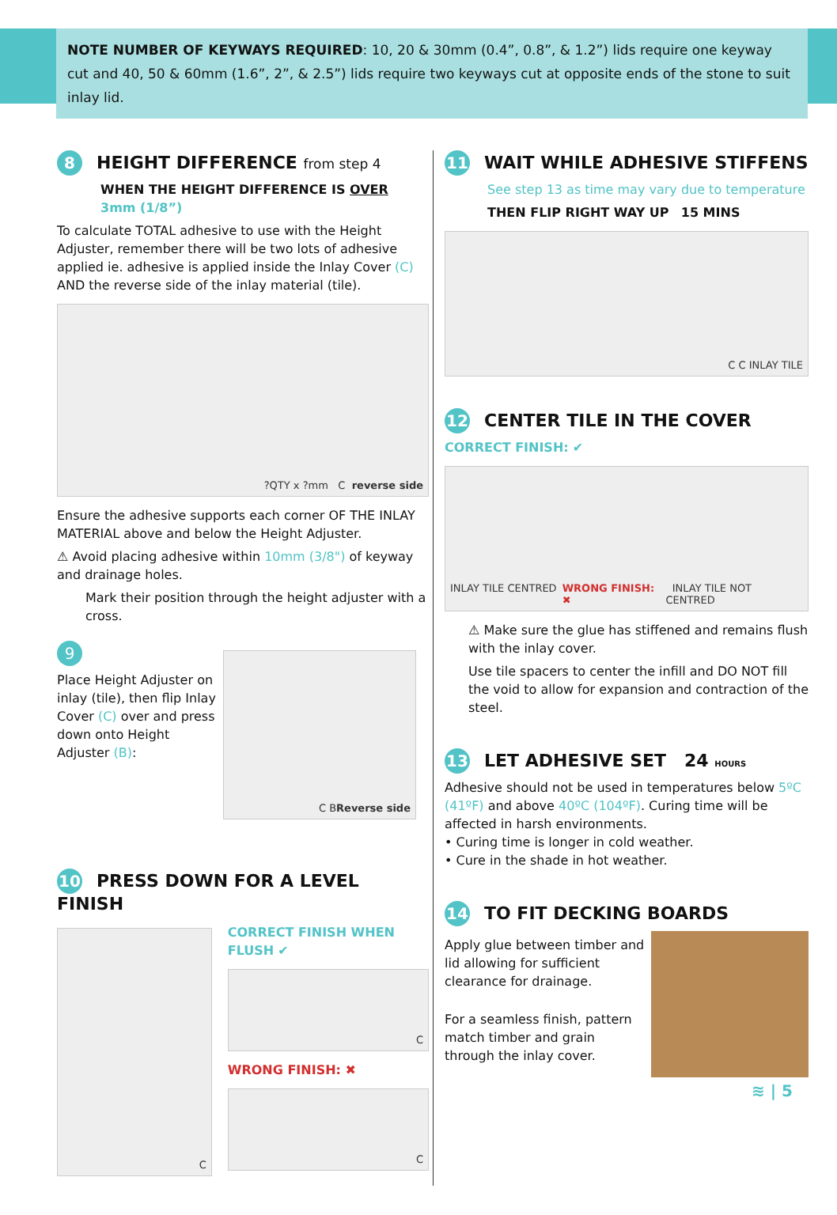NOTE NUMBER OF KEYWAYS REQUIRED: 10, 20 & 30mm (0.4”, 0.8”, & 1.2”) lids require one keyway cut and 40, 50 & 60mm (1.6”, 2”, & 2.5”) lids require two keyways cut at opposite ends of the stone to suit inlay lid.
8 HEIGHT DIFFERENCE from step 4
WHEN THE HEIGHT DIFFERENCE IS OVER
3mm (1/8”)
To calculate TOTAL adhesive to use with the Height Adjuster, remember there will be two lots of adhesive applied ie. adhesive is applied inside the Inlay Cover (C) AND the reverse side of the inlay material (tile).
?QTY x ?mm C reverse side
Ensure the adhesive supports each corner OF THE INLAY MATERIAL above and below the Height Adjuster.
⚠ Avoid placing adhesive within 10mm (3/8") of keyway and drainage holes.
Mark their position through the height adjuster with a cross.
9
Place Height Adjuster on inlay (tile), then flip Inlay Cover (C) over and press down onto Height Adjuster (B):
C B Reverse side
10 PRESS DOWN FOR A LEVEL FINISH
C
CORRECT FINISH WHEN FLUSH ✔
C
WRONG FINISH: ✖
C
11 WAIT WHILE ADHESIVE STIFFENS
See step 13 as time may vary due to temperature
THEN FLIP RIGHT WAY UP 15 MINS
C C INLAY TILE
12 CENTER TILE IN THE COVER
CORRECT FINISH: ✔
INLAY TILE CENTRED WRONG FINISH: ✖ INLAY TILE NOT CENTRED
⚠ Make sure the glue has stiffened and remains flush with the inlay cover.
Use tile spacers to center the infill and DO NOT fill the void to allow for expansion and contraction of the steel.
13 LET ADHESIVE SET 24 HOURS
Adhesive should not be used in temperatures below 5ºC (41ºF) and above 40ºC (104ºF). Curing time will be affected in harsh environments.
• Curing time is longer in cold weather.
• Cure in the shade in hot weather.
14 TO FIT DECKING BOARDS
Apply glue between timber and lid allowing for sufficient clearance for drainage.
For a seamless finish, pattern match timber and grain through the inlay cover.
≋ | 5